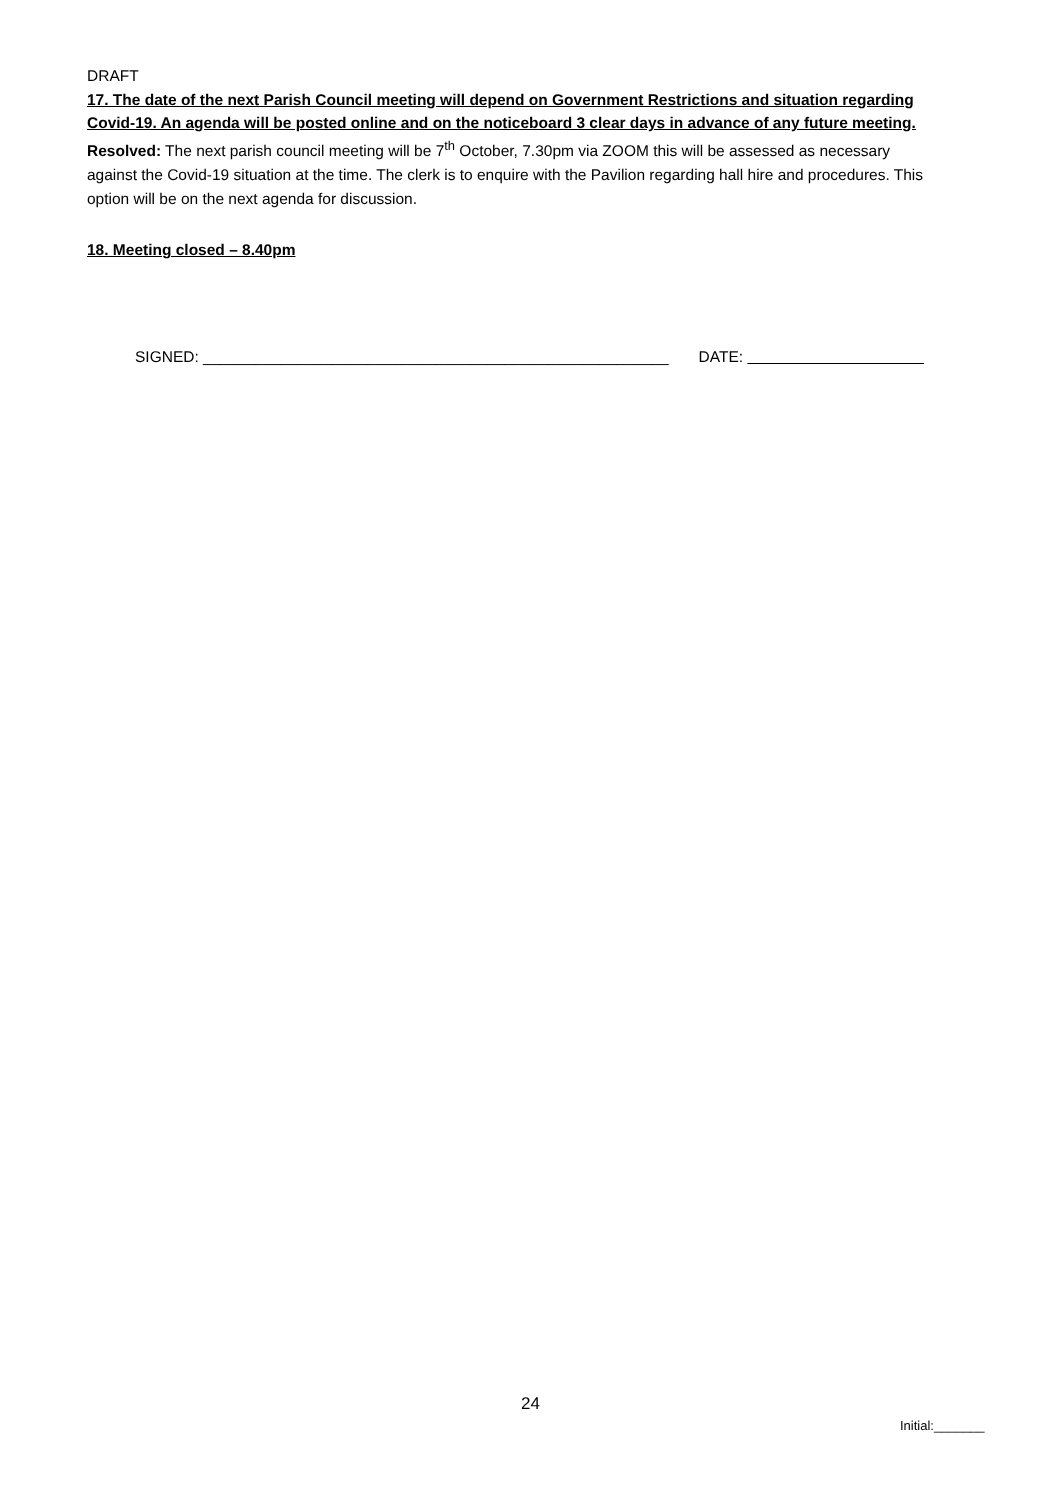DRAFT
17. The date of the next Parish Council meeting will depend on Government Restrictions and situation regarding Covid-19. An agenda will be posted online and on the noticeboard 3 clear days in advance of any future meeting.
Resolved: The next parish council meeting will be 7<sup>th</sup> October, 7.30pm via ZOOM this will be assessed as necessary against the Covid-19 situation at the time. The clerk is to enquire with the Pavilion regarding hall hire and procedures. This option will be on the next agenda for discussion.
18. Meeting closed – 8.40pm
SIGNED: ______________________________________________________ DATE:
24
Initial:_______